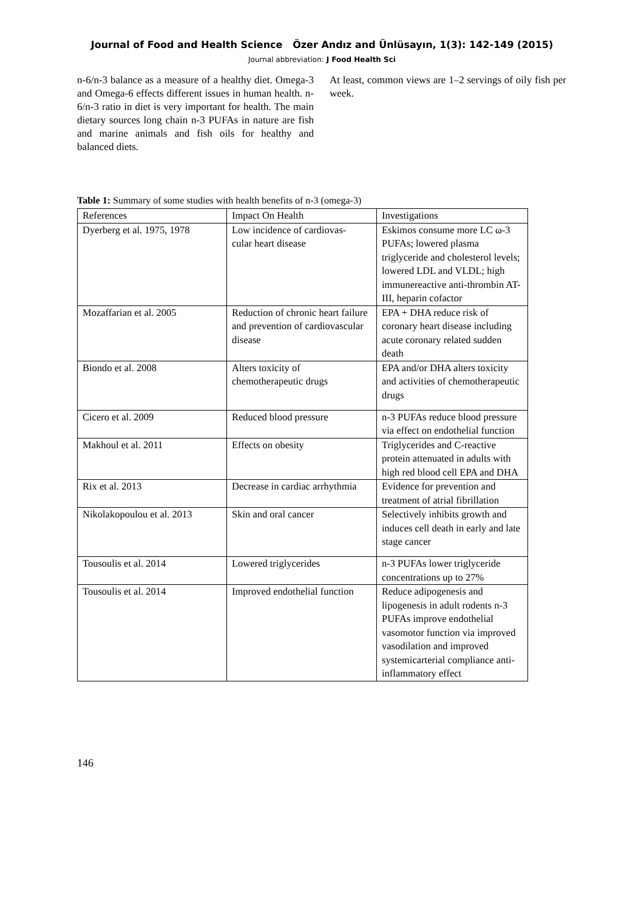Journal of Food and Health Science Özer Andız and Ünlüsayın, 1(3): 142-149 (2015)
Journal abbreviation: J Food Health Sci
n-6/n-3 balance as a measure of a healthy diet. Omega-3 and Omega-6 effects different issues in human health. n-6/n-3 ratio in diet is very important for health. The main dietary sources long chain n-3 PUFAs in nature are fish and marine animals and fish oils for healthy and balanced diets.
At least, common views are 1–2 servings of oily fish per week.
Table 1: Summary of some studies with health benefits of n-3 (omega-3)
| References | Impact On Health | Investigations |
| --- | --- | --- |
| Dyerberg et al. 1975, 1978 | Low incidence of cardiovas- cular heart disease | Eskimos consume more LC ω-3 PUFAs; lowered plasma triglyceride and cholesterol levels; lowered LDL and VLDL; high immunereactive anti-thrombin AT-III, heparin cofactor |
| Mozaffarian et al. 2005 | Reduction of chronic heart failure and prevention of cardiovascular disease | EPA + DHA reduce risk of coronary heart disease including acute coronary related sudden death |
| Biondo et al. 2008 | Alters toxicity of chemotherapeutic drugs | EPA and/or DHA alters toxicity and activities of chemotherapeutic drugs |
| Cicero et al. 2009 | Reduced blood pressure | n-3 PUFAs reduce blood pressure via effect on endothelial function |
| Makhoul et al. 2011 | Effects on obesity | Triglycerides and C-reactive protein attenuated in adults with high red blood cell EPA and DHA |
| Rix et al. 2013 | Decrease in cardiac arrhythmia | Evidence for prevention and treatment of atrial fibrillation |
| Nikolakopoulou et al. 2013 | Skin and oral cancer | Selectively inhibits growth and induces cell death in early and late stage cancer |
| Tousoulis et al. 2014 | Lowered triglycerides | n-3 PUFAs lower triglyceride concentrations up to 27% |
| Tousoulis et al. 2014 | Improved endothelial function | Reduce adipogenesis and lipogenesis in adult rodents n-3 PUFAs improve endothelial vasomotor function via improved vasodilation and improved systemicarterial compliance anti-inflammatory effect |
146